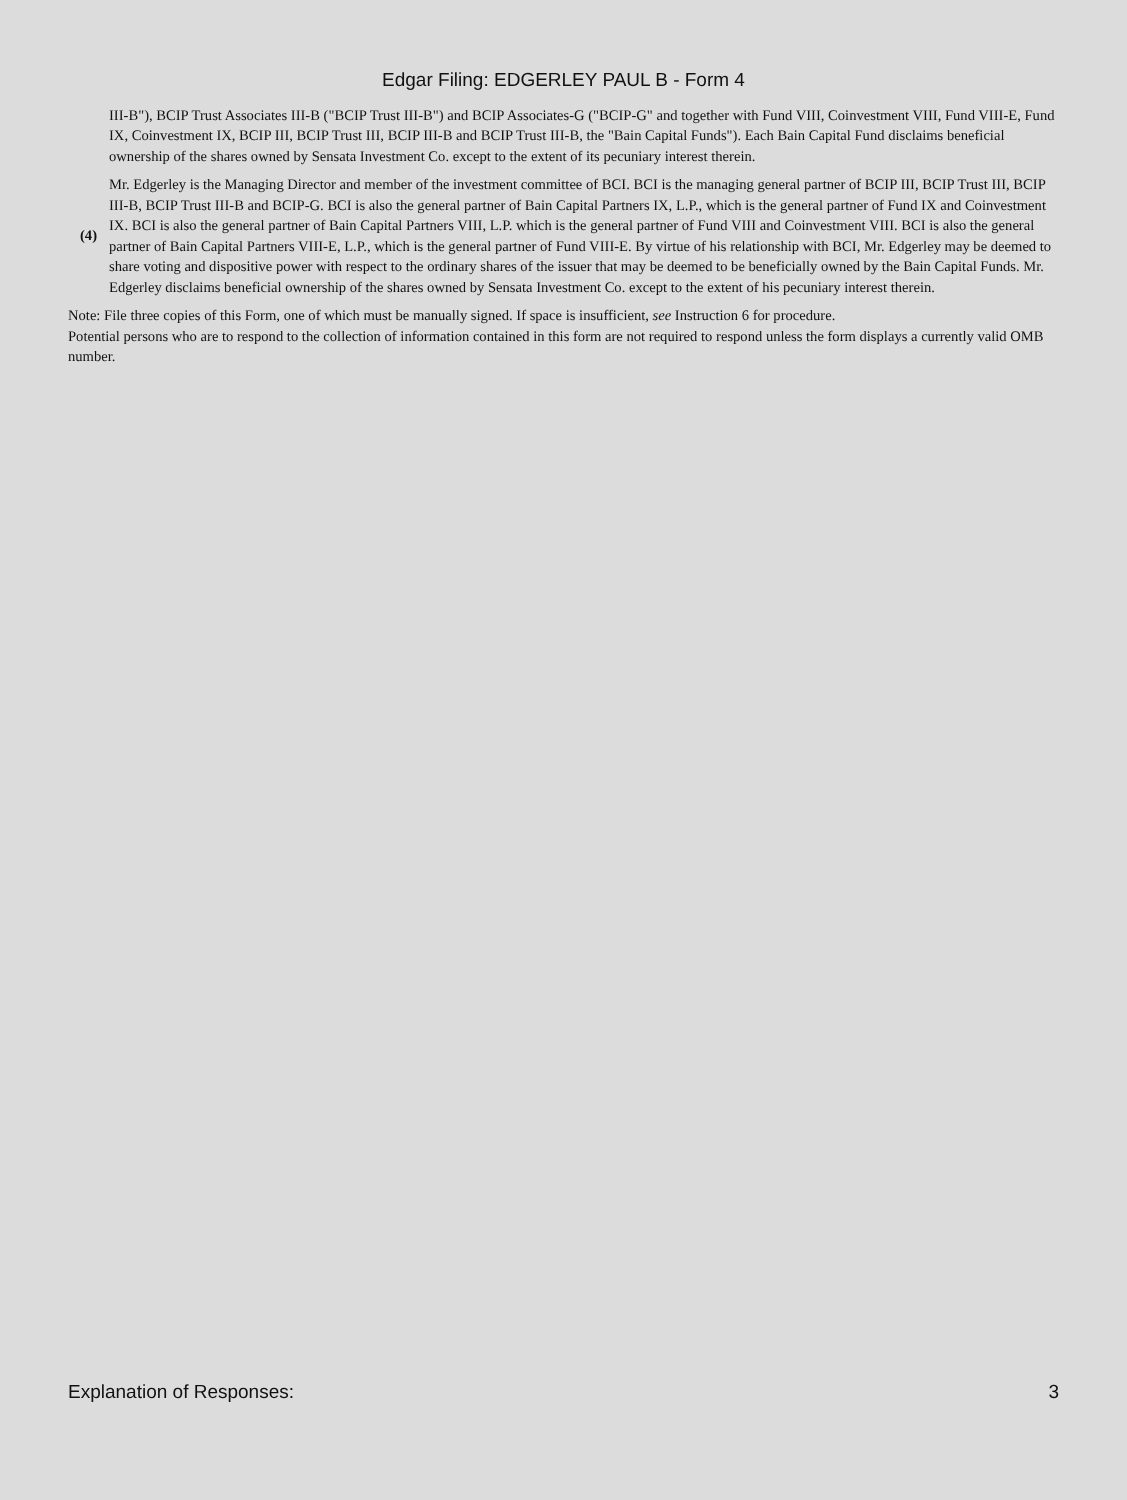Edgar Filing: EDGERLEY PAUL B - Form 4
| | III-B"), BCIP Trust Associates III-B ("BCIP Trust III-B") and BCIP Associates-G ("BCIP-G" and together with Fund VIII, Coinvestment VIII, Fund VIII-E, Fund IX, Coinvestment IX, BCIP III, BCIP Trust III, BCIP III-B and BCIP Trust III-B, the "Bain Capital Funds"). Each Bain Capital Fund disclaims beneficial ownership of the shares owned by Sensata Investment Co. except to the extent of its pecuniary interest therein. |
| (4) | Mr. Edgerley is the Managing Director and member of the investment committee of BCI. BCI is the managing general partner of BCIP III, BCIP Trust III, BCIP III-B, BCIP Trust III-B and BCIP-G. BCI is also the general partner of Bain Capital Partners IX, L.P., which is the general partner of Fund IX and Coinvestment IX. BCI is also the general partner of Bain Capital Partners VIII, L.P. which is the general partner of Fund VIII and Coinvestment VIII. BCI is also the general partner of Bain Capital Partners VIII-E, L.P., which is the general partner of Fund VIII-E. By virtue of his relationship with BCI, Mr. Edgerley may be deemed to share voting and dispositive power with respect to the ordinary shares of the issuer that may be deemed to be beneficially owned by the Bain Capital Funds. Mr. Edgerley disclaims beneficial ownership of the shares owned by Sensata Investment Co. except to the extent of his pecuniary interest therein. |
Note: File three copies of this Form, one of which must be manually signed. If space is insufficient, see Instruction 6 for procedure.
Potential persons who are to respond to the collection of information contained in this form are not required to respond unless the form displays a currently valid OMB number.
Explanation of Responses: 3